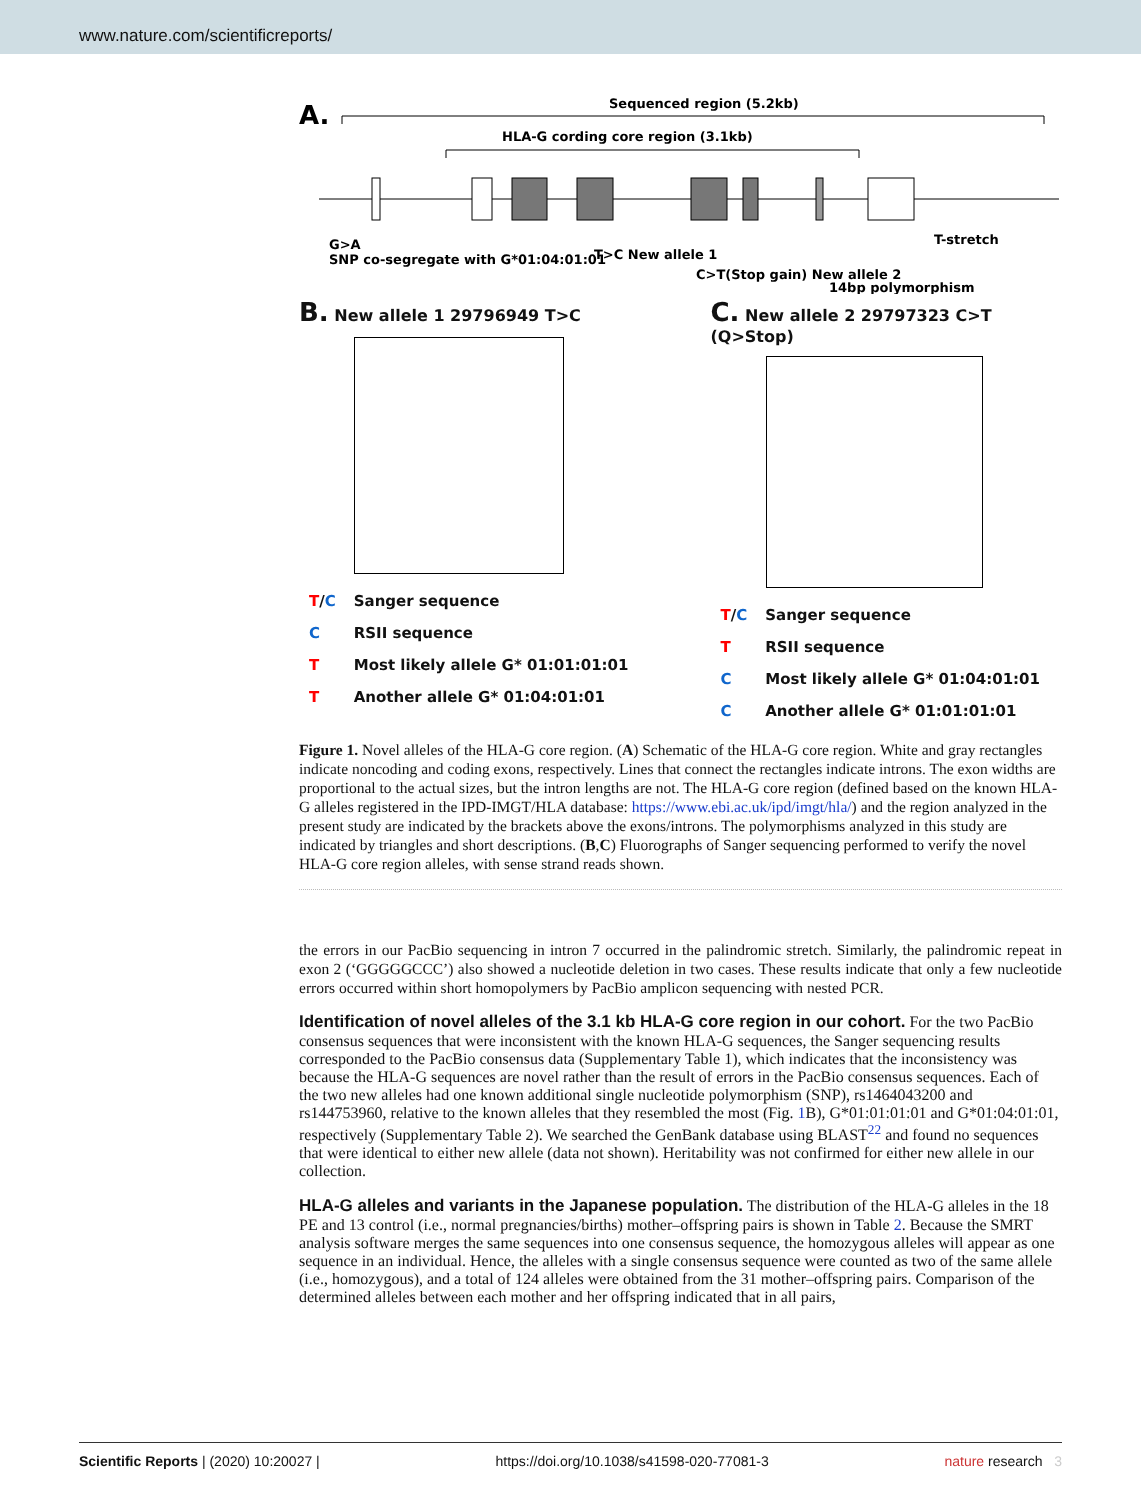www.nature.com/scientificreports/
A.
Sequenced region (5.2kb)
HLA-G cording core region (3.1kb)
G>A
SNP co-segregate with G*01:04:01:01
T>C New allele 1
C>T(Stop gain) New allele 2
14bp polymorphism
T-stretch
B. New allele 1 29796949 T>C
| T / C | Sanger sequence |
| C | RSII sequence |
| T | Most likely allele G* 01:01:01:01 |
| T | Another allele G* 01:04:01:01 |
C. New allele 2 29797323 C>T (Q>Stop)
| T / C | Sanger sequence |
| T | RSII sequence |
| C | Most likely allele G* 01:04:01:01 |
| C | Another allele G* 01:01:01:01 |
Figure 1. Novel alleles of the HLA-G core region. (A) Schematic of the HLA-G core region. White and gray rectangles indicate noncoding and coding exons, respectively. Lines that connect the rectangles indicate introns. The exon widths are proportional to the actual sizes, but the intron lengths are not. The HLA-G core region (defined based on the known HLA-G alleles registered in the IPD-IMGT/HLA database: https://www.ebi.ac.uk/ipd/imgt/hla/) and the region analyzed in the present study are indicated by the brackets above the exons/introns. The polymorphisms analyzed in this study are indicated by triangles and short descriptions. (B,C) Fluorographs of Sanger sequencing performed to verify the novel HLA-G core region alleles, with sense strand reads shown.
the errors in our PacBio sequencing in intron 7 occurred in the palindromic stretch. Similarly, the palindromic repeat in exon 2 (‘GGGGGCCC’) also showed a nucleotide deletion in two cases. These results indicate that only a few nucleotide errors occurred within short homopolymers by PacBio amplicon sequencing with nested PCR.
Identification of novel alleles of the 3.1 kb HLA-G core region in our cohort.
For the two PacBio consensus sequences that were inconsistent with the known HLA-G sequences, the Sanger sequencing results corresponded to the PacBio consensus data (Supplementary Table 1), which indicates that the inconsistency was because the HLA-G sequences are novel rather than the result of errors in the PacBio consensus sequences. Each of the two new alleles had one known additional single nucleotide polymorphism (SNP), rs1464043200 and rs144753960, relative to the known alleles that they resembled the most (Fig. 1 B), G*01:01:01:01 and G*01:04:01:01, respectively (Supplementary Table 2). We searched the GenBank database using BLAST<sup>22</sup> and found no sequences that were identical to either new allele (data not shown). Heritability was not confirmed for either new allele in our collection.
HLA-G alleles and variants in the Japanese population.
The distribution of the HLA-G alleles in the 18 PE and 13 control (i.e., normal pregnancies/births) mother–offspring pairs is shown in Table 2. Because the SMRT analysis software merges the same sequences into one consensus sequence, the homozygous alleles will appear as one sequence in an individual. Hence, the alleles with a single consensus sequence were counted as two of the same allele (i.e., homozygous), and a total of 124 alleles were obtained from the 31 mother–offspring pairs. Comparison of the determined alleles between each mother and her offspring indicated that in all pairs,
Scientific Reports | (2020) 10:20027 | https://doi.org/10.1038/s41598-020-77081-3 nature research 3